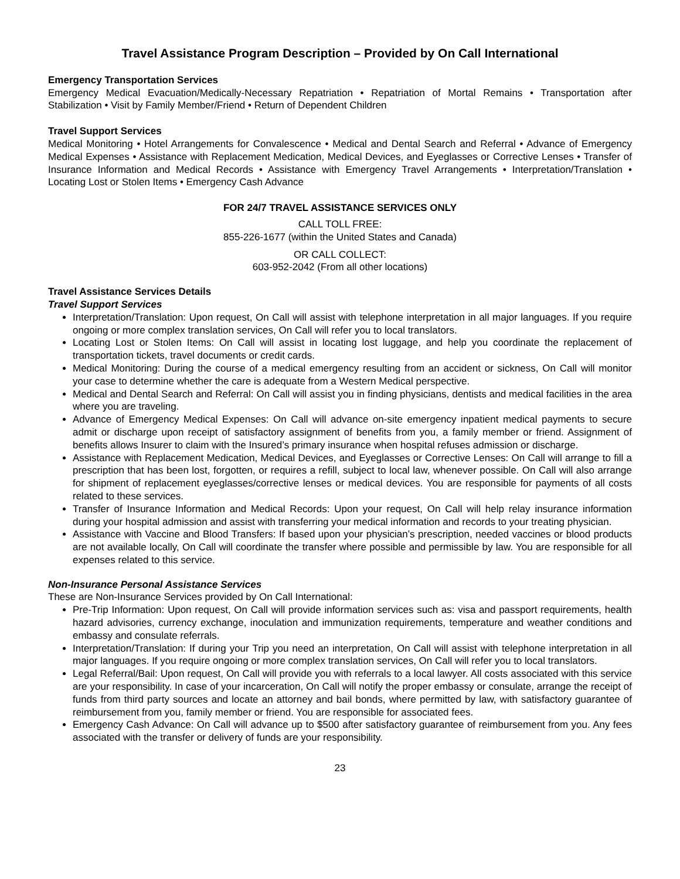Travel Assistance Program Description – Provided by On Call International
Emergency Transportation Services
Emergency Medical Evacuation/Medically-Necessary Repatriation • Repatriation of Mortal Remains • Transportation after Stabilization • Visit by Family Member/Friend • Return of Dependent Children
Travel Support Services
Medical Monitoring • Hotel Arrangements for Convalescence • Medical and Dental Search and Referral • Advance of Emergency Medical Expenses • Assistance with Replacement Medication, Medical Devices, and Eyeglasses or Corrective Lenses • Transfer of Insurance Information and Medical Records • Assistance with Emergency Travel Arrangements • Interpretation/Translation • Locating Lost or Stolen Items • Emergency Cash Advance
FOR 24/7 TRAVEL ASSISTANCE SERVICES ONLY
CALL TOLL FREE:
855-226-1677 (within the United States and Canada)
OR CALL COLLECT:
603-952-2042 (From all other locations)
Travel Assistance Services Details
Travel Support Services
Interpretation/Translation: Upon request, On Call will assist with telephone interpretation in all major languages. If you require ongoing or more complex translation services, On Call will refer you to local translators.
Locating Lost or Stolen Items: On Call will assist in locating lost luggage, and help you coordinate the replacement of transportation tickets, travel documents or credit cards.
Medical Monitoring: During the course of a medical emergency resulting from an accident or sickness, On Call will monitor your case to determine whether the care is adequate from a Western Medical perspective.
Medical and Dental Search and Referral: On Call will assist you in finding physicians, dentists and medical facilities in the area where you are traveling.
Advance of Emergency Medical Expenses: On Call will advance on-site emergency inpatient medical payments to secure admit or discharge upon receipt of satisfactory assignment of benefits from you, a family member or friend. Assignment of benefits allows Insurer to claim with the Insured’s primary insurance when hospital refuses admission or discharge.
Assistance with Replacement Medication, Medical Devices, and Eyeglasses or Corrective Lenses: On Call will arrange to fill a prescription that has been lost, forgotten, or requires a refill, subject to local law, whenever possible. On Call will also arrange for shipment of replacement eyeglasses/corrective lenses or medical devices. You are responsible for payments of all costs related to these services.
Transfer of Insurance Information and Medical Records: Upon your request, On Call will help relay insurance information during your hospital admission and assist with transferring your medical information and records to your treating physician.
Assistance with Vaccine and Blood Transfers: If based upon your physician’s prescription, needed vaccines or blood products are not available locally, On Call will coordinate the transfer where possible and permissible by law. You are responsible for all expenses related to this service.
Non-Insurance Personal Assistance Services
These are Non-Insurance Services provided by On Call International:
Pre-Trip Information: Upon request, On Call will provide information services such as: visa and passport requirements, health hazard advisories, currency exchange, inoculation and immunization requirements, temperature and weather conditions and embassy and consulate referrals.
Interpretation/Translation: If during your Trip you need an interpretation, On Call will assist with telephone interpretation in all major languages. If you require ongoing or more complex translation services, On Call will refer you to local translators.
Legal Referral/Bail: Upon request, On Call will provide you with referrals to a local lawyer. All costs associated with this service are your responsibility. In case of your incarceration, On Call will notify the proper embassy or consulate, arrange the receipt of funds from third party sources and locate an attorney and bail bonds, where permitted by law, with satisfactory guarantee of reimbursement from you, family member or friend. You are responsible for associated fees.
Emergency Cash Advance: On Call will advance up to $500 after satisfactory guarantee of reimbursement from you. Any fees associated with the transfer or delivery of funds are your responsibility.
23